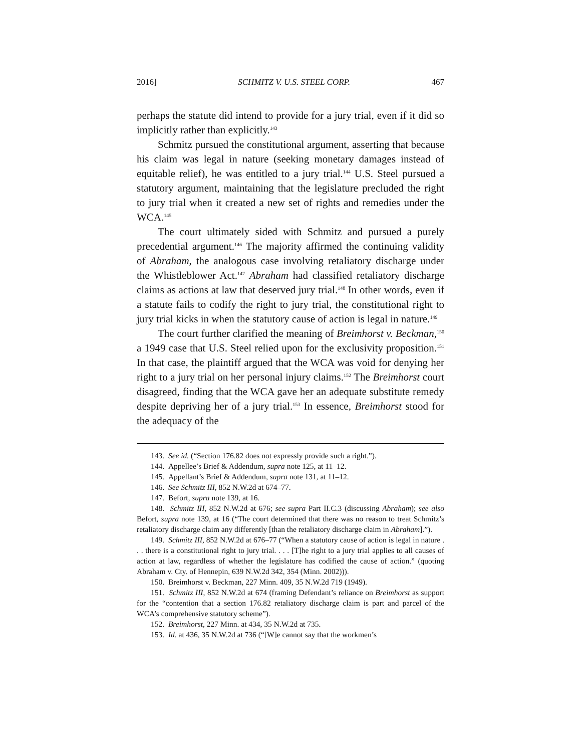2016] SCHMITZ V. U.S. STEEL CORP. 467
perhaps the statute did intend to provide for a jury trial, even if it did so implicitly rather than explicitly.<sup>143</sup>
Schmitz pursued the constitutional argument, asserting that because his claim was legal in nature (seeking monetary damages instead of equitable relief), he was entitled to a jury trial.<sup>144</sup> U.S. Steel pursued a statutory argument, maintaining that the legislature precluded the right to jury trial when it created a new set of rights and remedies under the WCA.<sup>145</sup>
The court ultimately sided with Schmitz and pursued a purely precedential argument.<sup>146</sup> The majority affirmed the continuing validity of Abraham, the analogous case involving retaliatory discharge under the Whistleblower Act.<sup>147</sup> Abraham had classified retaliatory discharge claims as actions at law that deserved jury trial.<sup>148</sup> In other words, even if a statute fails to codify the right to jury trial, the constitutional right to jury trial kicks in when the statutory cause of action is legal in nature.<sup>149</sup>
The court further clarified the meaning of Breimhorst v. Beckman,<sup>150</sup> a 1949 case that U.S. Steel relied upon for the exclusivity proposition.<sup>151</sup> In that case, the plaintiff argued that the WCA was void for denying her right to a jury trial on her personal injury claims.<sup>152</sup> The Breimhorst court disagreed, finding that the WCA gave her an adequate substitute remedy despite depriving her of a jury trial.<sup>153</sup> In essence, Breimhorst stood for the adequacy of the
143. See id. (“Section 176.82 does not expressly provide such a right.”).
144. Appellee’s Brief & Addendum, supra note 125, at 11–12.
145. Appellant’s Brief & Addendum, supra note 131, at 11–12.
146. See Schmitz III, 852 N.W.2d at 674–77.
147. Befort, supra note 139, at 16.
148. Schmitz III, 852 N.W.2d at 676; see supra Part II.C.3 (discussing Abraham); see also Befort, supra note 139, at 16 (“The court determined that there was no reason to treat Schmitz’s retaliatory discharge claim any differently [than the retaliatory discharge claim in Abraham].”).
149. Schmitz III, 852 N.W.2d at 676–77 (“When a statutory cause of action is legal in nature . . . there is a constitutional right to jury trial. . . . [T]he right to a jury trial applies to all causes of action at law, regardless of whether the legislature has codified the cause of action.” (quoting Abraham v. Cty. of Hennepin, 639 N.W.2d 342, 354 (Minn. 2002))).
150. Breimhorst v. Beckman, 227 Minn. 409, 35 N.W.2d 719 (1949).
151. Schmitz III, 852 N.W.2d at 674 (framing Defendant’s reliance on Breimhorst as support for the “contention that a section 176.82 retaliatory discharge claim is part and parcel of the WCA’s comprehensive statutory scheme”).
152. Breimhorst, 227 Minn. at 434, 35 N.W.2d at 735.
153. Id. at 436, 35 N.W.2d at 736 (“[W]e cannot say that the workmen’s